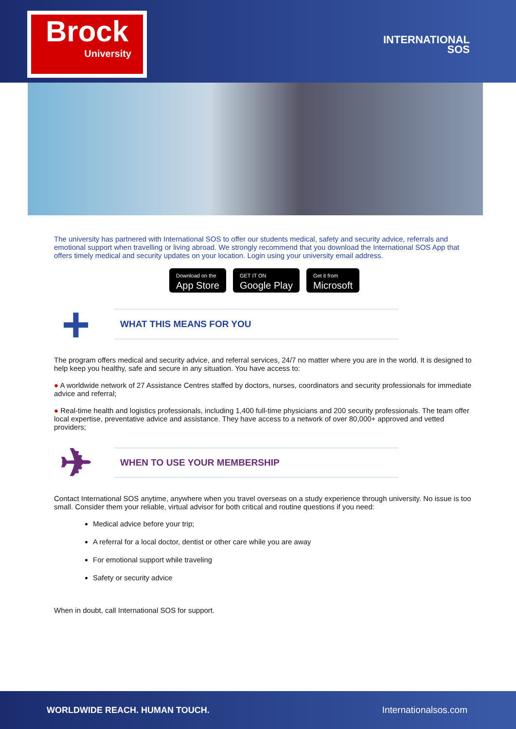Brock
University
INTERNATIONAL
SOS
The university has partnered with International SOS to offer our students medical, safety and security advice, referrals and emotional support when travelling or living abroad. We strongly recommend that you download the International SOS App that offers timely medical and security updates on your location. Login using your university email address.
Download on the
App Store
GET IT ON
Google Play
Get it from
Microsoft
+
WHAT THIS MEANS FOR YOU
The program offers medical and security advice, and referral services, 24/7 no matter where you are in the world. It is designed to help keep you healthy, safe and secure in any situation. You have access to:
● A worldwide network of 27 Assistance Centres staffed by doctors, nurses, coordinators and security professionals for immediate advice and referral;
● Real-time health and logistics professionals, including 1,400 full-time physicians and 200 security professionals. The team offer local expertise, preventative advice and assistance. They have access to a network of over 80,000+ approved and vetted providers;
✈
WHEN TO USE YOUR MEMBERSHIP
Contact International SOS anytime, anywhere when you travel overseas on a study experience through university. No issue is too small. Consider them your reliable, virtual advisor for both critical and routine questions if you need:
Medical advice before your trip;
A referral for a local doctor, dentist or other care while you are away
For emotional support while traveling
Safety or security advice
When in doubt, call International SOS for support.
WORLDWIDE REACH. HUMAN TOUCH. Internationalsos.com